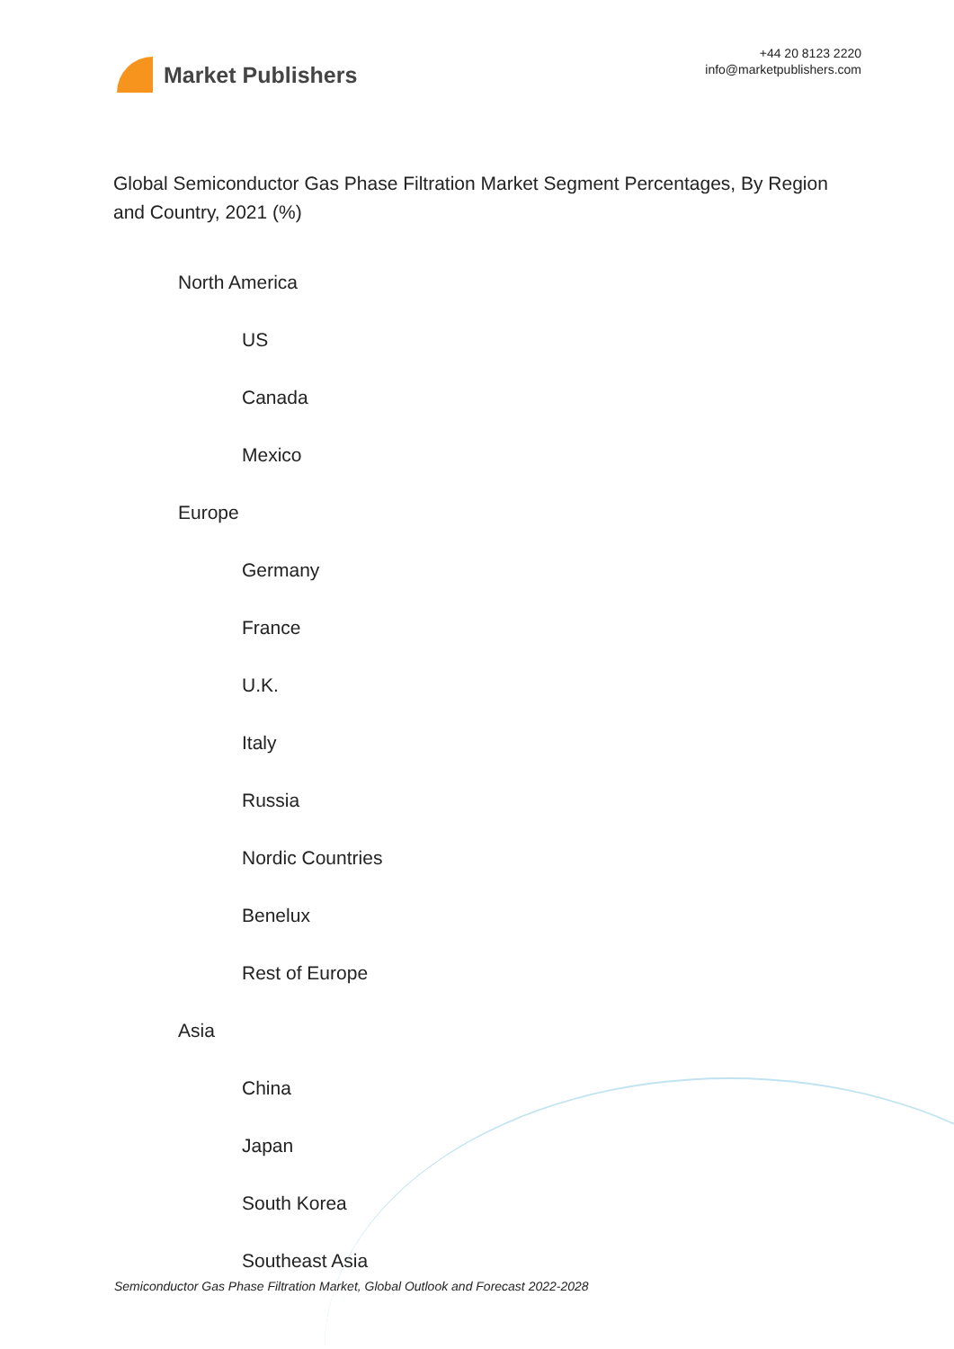Market Publishers
+44 20 8123 2220
info@marketpublishers.com
Global Semiconductor Gas Phase Filtration Market Segment Percentages, By Region and Country, 2021 (%)
North America
US
Canada
Mexico
Europe
Germany
France
U.K.
Italy
Russia
Nordic Countries
Benelux
Rest of Europe
Asia
China
Japan
South Korea
Southeast Asia
Semiconductor Gas Phase Filtration Market, Global Outlook and Forecast 2022-2028